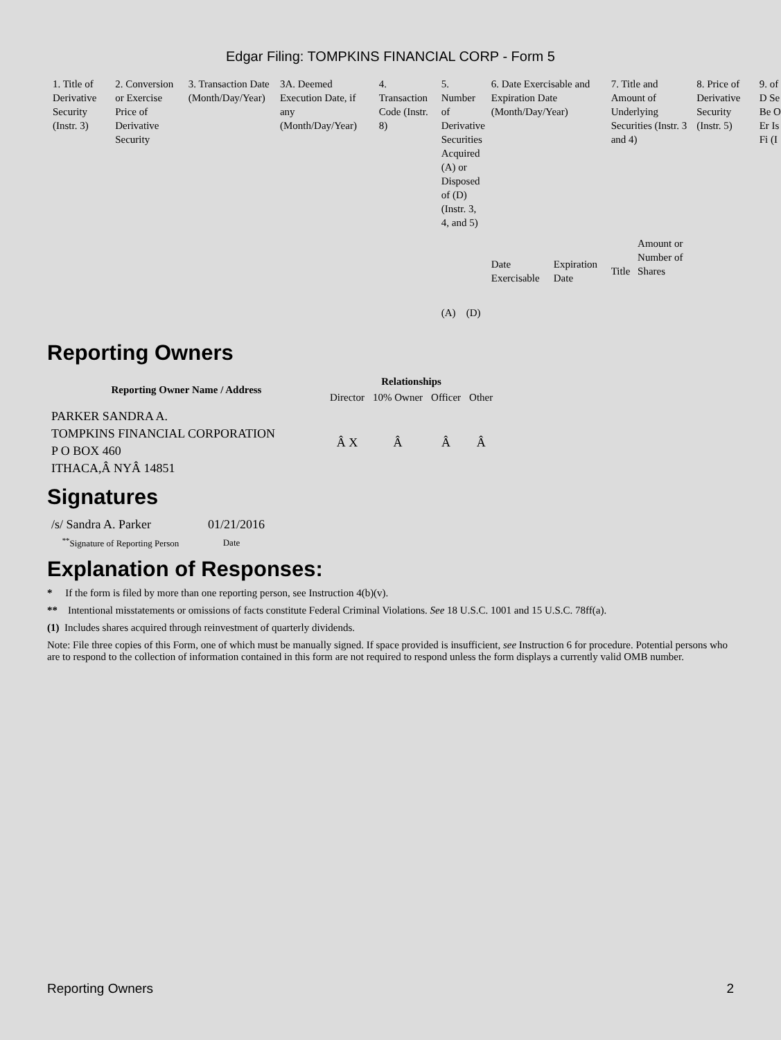Edgar Filing: TOMPKINS FINANCIAL CORP - Form 5
| 1. Title of Derivative Security (Instr. 3) | 2. Conversion or Exercise Price of Derivative Security | 3. Transaction Date (Month/Day/Year) | 3A. Deemed Execution Date, if any (Month/Day/Year) | 4. Transaction Code (Instr. 8) | 5. Number of Derivative Securities Acquired (A) or Disposed of (D) (Instr. 3, 4, and 5) | | 6. Date Exercisable and Expiration Date (Month/Day/Year) | | 7. Title and Amount of Underlying Securities (Instr. 3 and 4) | | 8. Price of Derivative Security (Instr. 5) | 9. of D Se Be O Er Is Fi (I |
| | | | | | (A) | (D) | Date Exercisable | Expiration Date | Title | Amount or Number of Shares | | |
Reporting Owners
| Reporting Owner Name / Address | Relationships | | | |
| --- | --- | --- | --- | --- |
| | Director | 10% Owner | Officer | Other |
| PARKER SANDRA A. TOMPKINS FINANCIAL CORPORATION P O BOX 460 ITHACA,Â NYÂ 14851 | Â X | Â | Â | Â |
Signatures
| /s/ Sandra A. Parker | 01/21/2016 |
| <sup>**</sup> Signature of Reporting Person | Date |
Explanation of Responses:
* If the form is filed by more than one reporting person, see Instruction 4(b)(v).
** Intentional misstatements or omissions of facts constitute Federal Criminal Violations. See 18 U.S.C. 1001 and 15 U.S.C. 78ff(a).
(1) Includes shares acquired through reinvestment of quarterly dividends.
Note: File three copies of this Form, one of which must be manually signed. If space provided is insufficient, see Instruction 6 for procedure. Potential persons who are to respond to the collection of information contained in this form are not required to respond unless the form displays a currently valid OMB number.
Reporting Owners 2